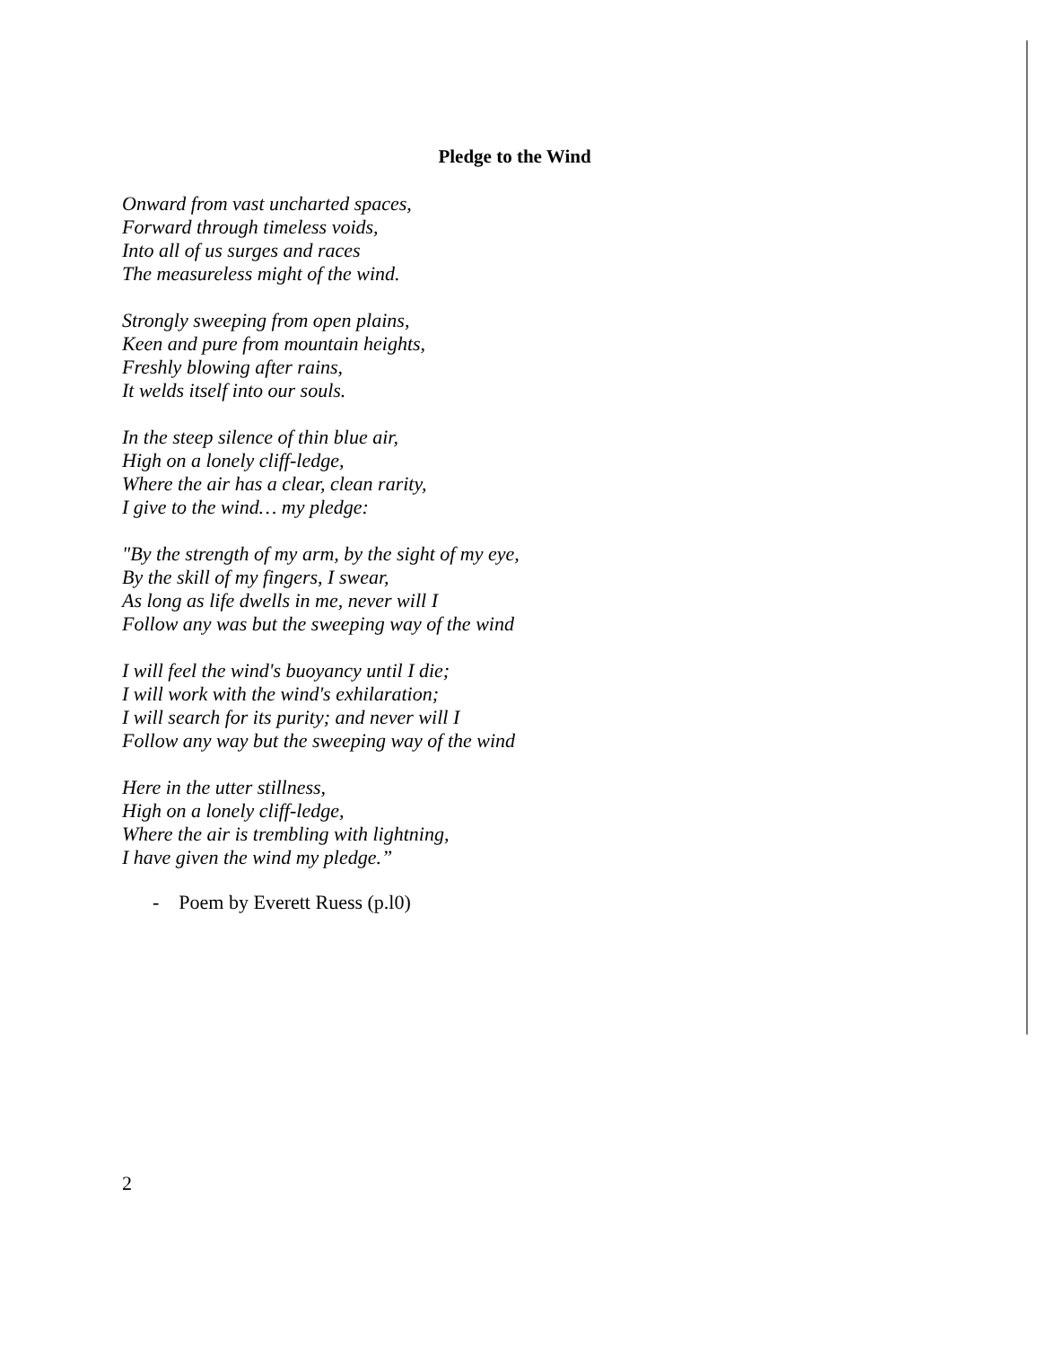Pledge to the Wind
Onward from vast uncharted spaces,
Forward through timeless voids,
Into all of us surges and races
The measureless might of the wind.
Strongly sweeping from open plains,
Keen and pure from mountain heights,
Freshly blowing after rains,
It welds itself into our souls.
In the steep silence of thin blue air,
High on a lonely cliff-ledge,
Where the air has a clear, clean rarity,
I give to the wind… my pledge:
"By the strength of my arm, by the sight of my eye,
By the skill of my fingers, I swear,
As long as life dwells in me, never will I
Follow any was but the sweeping way of the wind
I will feel the wind's buoyancy until I die;
I will work with the wind's exhilaration;
I will search for its purity; and never will I
Follow any way but the sweeping way of the wind
Here in the utter stillness,
High on a lonely cliff-ledge,
Where the air is trembling with lightning,
I have given the wind my pledge.”
- Poem by Everett Ruess (p.l0)
2